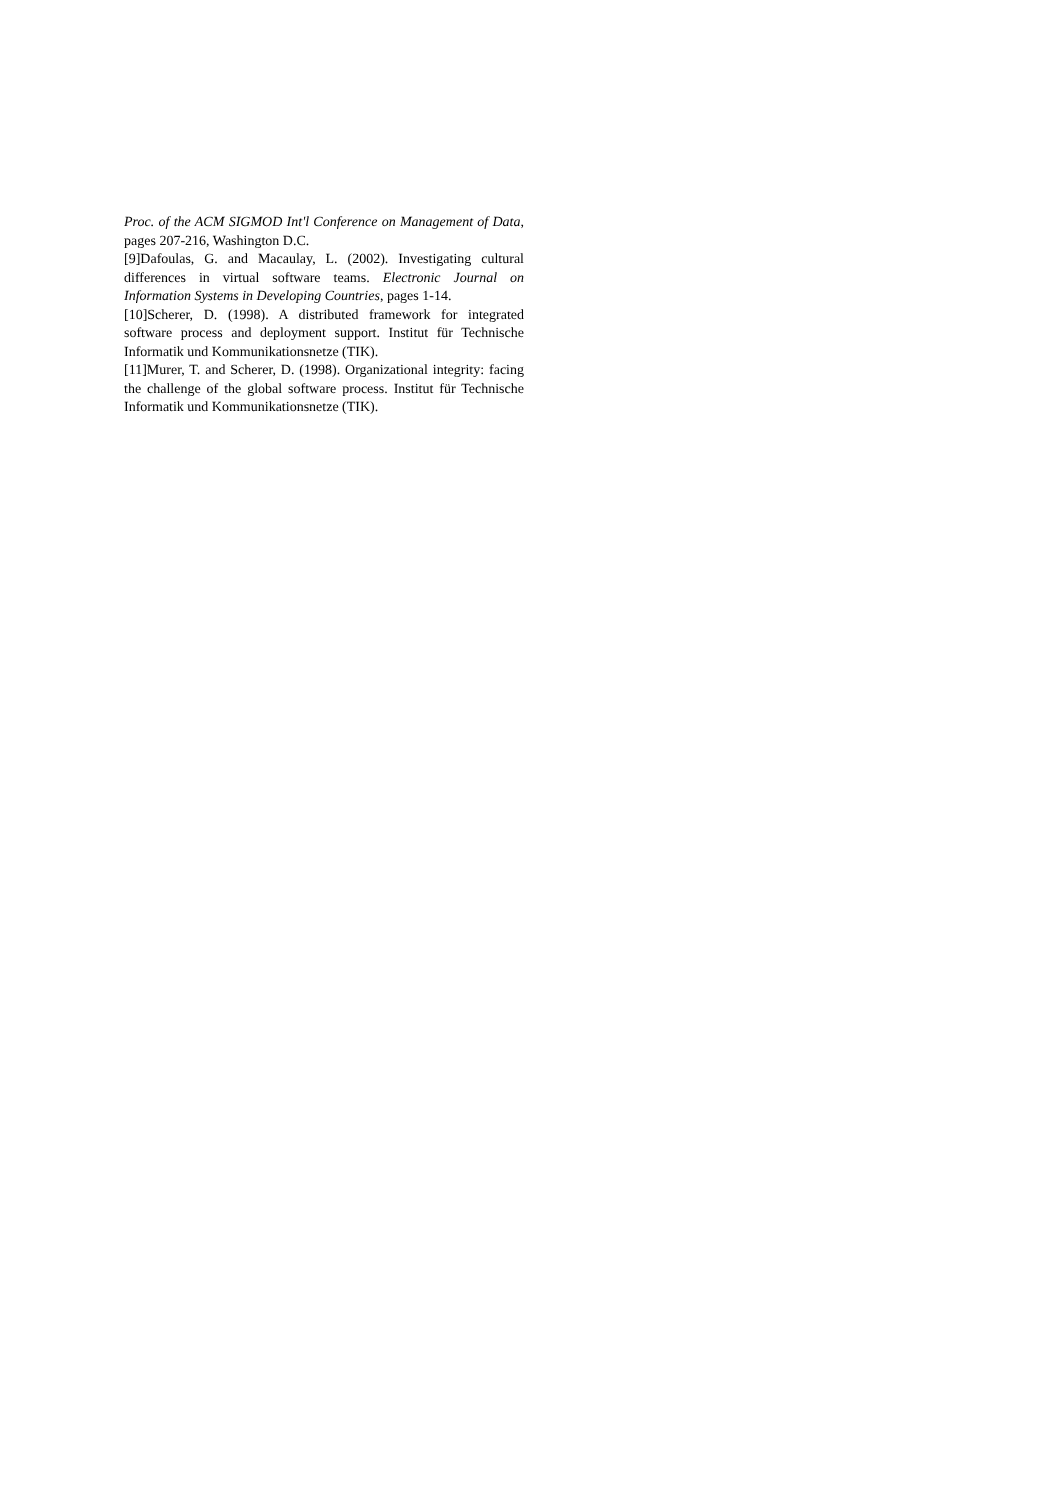Proc. of the ACM SIGMOD Int'l Conference on Management of Data, pages 207-216, Washington D.C.
[9]Dafoulas, G. and Macaulay, L. (2002). Investigating cultural differences in virtual software teams. Electronic Journal on Information Systems in Developing Countries, pages 1-14.
[10]Scherer, D. (1998). A distributed framework for integrated software process and deployment support. Institut für Technische Informatik und Kommunikationsnetze (TIK).
[11]Murer, T. and Scherer, D. (1998). Organizational integrity: facing the challenge of the global software process. Institut für Technische Informatik und Kommunikationsnetze (TIK).